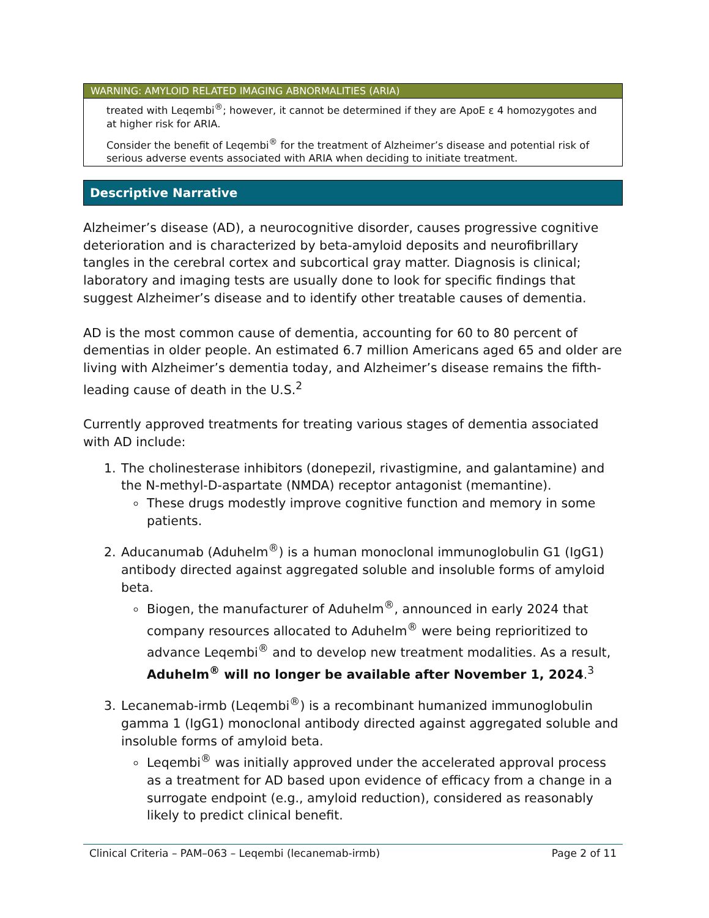WARNING: AMYLOID RELATED IMAGING ABNORMALITIES (ARIA)
treated with Leqembi<sup>®</sup>; however, it cannot be determined if they are ApoE ε 4 homozygotes and at higher risk for ARIA.
Consider the benefit of Leqembi<sup>®</sup> for the treatment of Alzheimer’s disease and potential risk of serious adverse events associated with ARIA when deciding to initiate treatment.
Descriptive Narrative
Alzheimer’s disease (AD), a neurocognitive disorder, causes progressive cognitive deterioration and is characterized by beta-amyloid deposits and neurofibrillary tangles in the cerebral cortex and subcortical gray matter. Diagnosis is clinical; laboratory and imaging tests are usually done to look for specific findings that suggest Alzheimer’s disease and to identify other treatable causes of dementia.
AD is the most common cause of dementia, accounting for 60 to 80 percent of dementias in older people. An estimated 6.7 million Americans aged 65 and older are living with Alzheimer’s dementia today, and Alzheimer’s disease remains the fifth-leading cause of death in the U.S.<sup>2</sup>
Currently approved treatments for treating various stages of dementia associated with AD include:
1. The cholinesterase inhibitors (donepezil, rivastigmine, and galantamine) and the N-methyl-D-aspartate (NMDA) receptor antagonist (memantine).
These drugs modestly improve cognitive function and memory in some patients.
2. Aducanumab (Aduhelm<sup>®</sup>) is a human monoclonal immunoglobulin G1 (IgG1) antibody directed against aggregated soluble and insoluble forms of amyloid beta.
Biogen, the manufacturer of Aduhelm<sup>®</sup>, announced in early 2024 that company resources allocated to Aduhelm<sup>®</sup> were being reprioritized to advance Leqembi<sup>®</sup> and to develop new treatment modalities. As a result, Aduhelm<sup>®</sup> will no longer be available after November 1, 2024.<sup>3</sup>
3. Lecanemab-irmb (Leqembi<sup>®</sup>) is a recombinant humanized immunoglobulin gamma 1 (IgG1) monoclonal antibody directed against aggregated soluble and insoluble forms of amyloid beta.
Leqembi<sup>®</sup> was initially approved under the accelerated approval process as a treatment for AD based upon evidence of efficacy from a change in a surrogate endpoint (e.g., amyloid reduction), considered as reasonably likely to predict clinical benefit.
Clinical Criteria – PAM–063 – Leqembi (lecanemab-irmb) Page 2 of 11